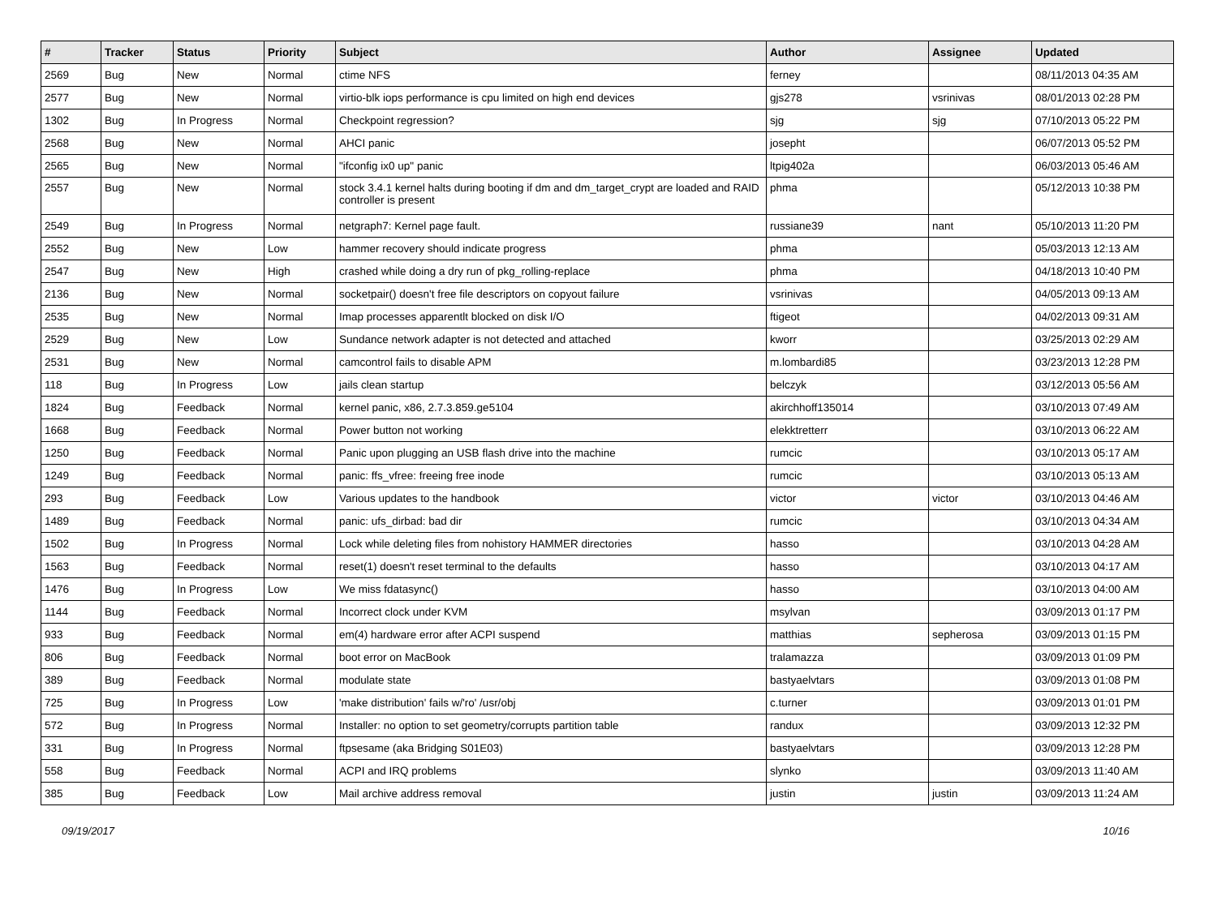| # | Tracker | Status | Priority | Subject | Author | Assignee | Updated |
| --- | --- | --- | --- | --- | --- | --- | --- |
| 2569 | Bug | New | Normal | ctime NFS | ferney | | 08/11/2013 04:35 AM |
| 2577 | Bug | New | Normal | virtio-blk iops performance is cpu limited on high end devices | gjs278 | vsrinivas | 08/01/2013 02:28 PM |
| 1302 | Bug | In Progress | Normal | Checkpoint regression? | sjg | sjg | 07/10/2013 05:22 PM |
| 2568 | Bug | New | Normal | AHCI panic | josepht | | 06/07/2013 05:52 PM |
| 2565 | Bug | New | Normal | "ifconfig ix0 up" panic | ltpig402a | | 06/03/2013 05:46 AM |
| 2557 | Bug | New | Normal | stock 3.4.1 kernel halts during booting if dm and dm_target_crypt are loaded and RAID controller is present | phma | | 05/12/2013 10:38 PM |
| 2549 | Bug | In Progress | Normal | netgraph7: Kernel page fault. | russiane39 | nant | 05/10/2013 11:20 PM |
| 2552 | Bug | New | Low | hammer recovery should indicate progress | phma | | 05/03/2013 12:13 AM |
| 2547 | Bug | New | High | crashed while doing a dry run of pkg_rolling-replace | phma | | 04/18/2013 10:40 PM |
| 2136 | Bug | New | Normal | socketpair() doesn't free file descriptors on copyout failure | vsrinivas | | 04/05/2013 09:13 AM |
| 2535 | Bug | New | Normal | Imap processes apparentlt blocked on disk I/O | ftigeot | | 04/02/2013 09:31 AM |
| 2529 | Bug | New | Low | Sundance network adapter is not detected and attached | kworr | | 03/25/2013 02:29 AM |
| 2531 | Bug | New | Normal | camcontrol fails to disable APM | m.lombardi85 | | 03/23/2013 12:28 PM |
| 118 | Bug | In Progress | Low | jails clean startup | belczyk | | 03/12/2013 05:56 AM |
| 1824 | Bug | Feedback | Normal | kernel panic, x86, 2.7.3.859.ge5104 | akirchhoff135014 | | 03/10/2013 07:49 AM |
| 1668 | Bug | Feedback | Normal | Power button not working | elekktretterr | | 03/10/2013 06:22 AM |
| 1250 | Bug | Feedback | Normal | Panic upon plugging an USB flash drive into the machine | rumcic | | 03/10/2013 05:17 AM |
| 1249 | Bug | Feedback | Normal | panic: ffs_vfree: freeing free inode | rumcic | | 03/10/2013 05:13 AM |
| 293 | Bug | Feedback | Low | Various updates to the handbook | victor | victor | 03/10/2013 04:46 AM |
| 1489 | Bug | Feedback | Normal | panic: ufs_dirbad: bad dir | rumcic | | 03/10/2013 04:34 AM |
| 1502 | Bug | In Progress | Normal | Lock while deleting files from nohistory HAMMER directories | hasso | | 03/10/2013 04:28 AM |
| 1563 | Bug | Feedback | Normal | reset(1) doesn't reset terminal to the defaults | hasso | | 03/10/2013 04:17 AM |
| 1476 | Bug | In Progress | Low | We miss fdatasync() | hasso | | 03/10/2013 04:00 AM |
| 1144 | Bug | Feedback | Normal | Incorrect clock under KVM | msylvan | | 03/09/2013 01:17 PM |
| 933 | Bug | Feedback | Normal | em(4) hardware error after ACPI suspend | matthias | sepherosa | 03/09/2013 01:15 PM |
| 806 | Bug | Feedback | Normal | boot error on MacBook | tralamazza | | 03/09/2013 01:09 PM |
| 389 | Bug | Feedback | Normal | modulate state | bastyaelvtars | | 03/09/2013 01:08 PM |
| 725 | Bug | In Progress | Low | 'make distribution' fails w/'ro' /usr/obj | c.turner | | 03/09/2013 01:01 PM |
| 572 | Bug | In Progress | Normal | Installer: no option to set geometry/corrupts partition table | randux | | 03/09/2013 12:32 PM |
| 331 | Bug | In Progress | Normal | ftpsesame (aka Bridging S01E03) | bastyaelvtars | | 03/09/2013 12:28 PM |
| 558 | Bug | Feedback | Normal | ACPI and IRQ problems | slynko | | 03/09/2013 11:40 AM |
| 385 | Bug | Feedback | Low | Mail archive address removal | justin | justin | 03/09/2013 11:24 AM |
09/19/2017 10/16